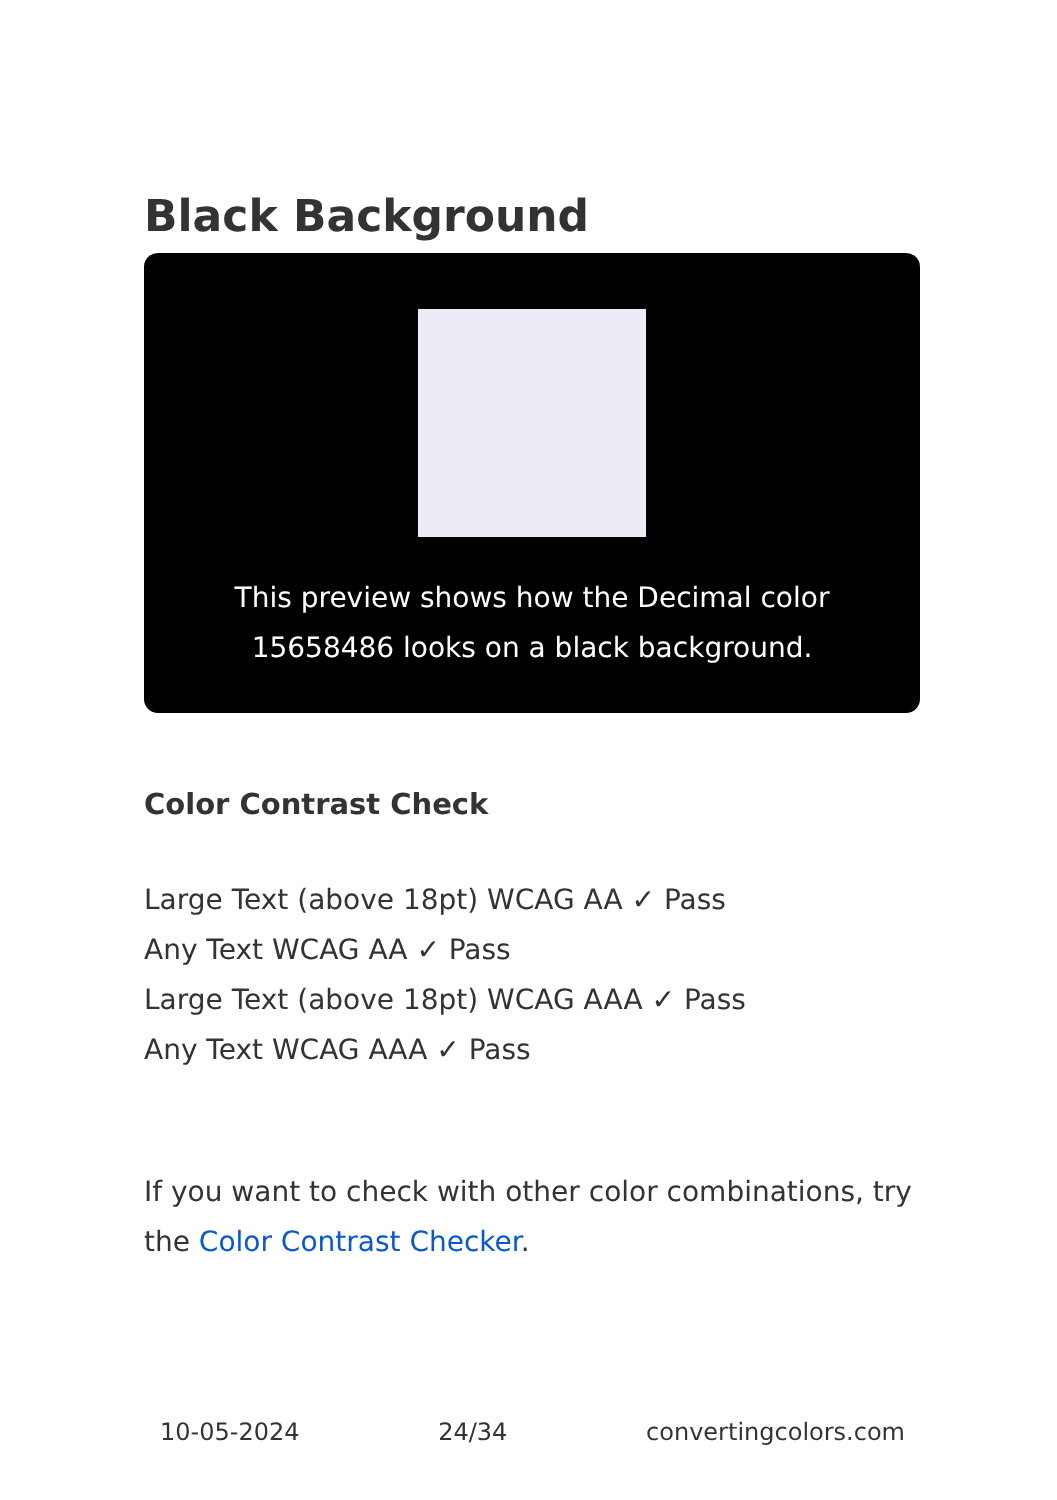Black Background
This preview shows how the Decimal color 15658486 looks on a black background.
Color Contrast Check
Large Text (above 18pt) WCAG AA ✓ Pass
Any Text WCAG AA ✓ Pass
Large Text (above 18pt) WCAG AAA ✓ Pass
Any Text WCAG AAA ✓ Pass
If you want to check with other color combinations, try the Color Contrast Checker.
10-05-2024 24/34 convertingcolors.com